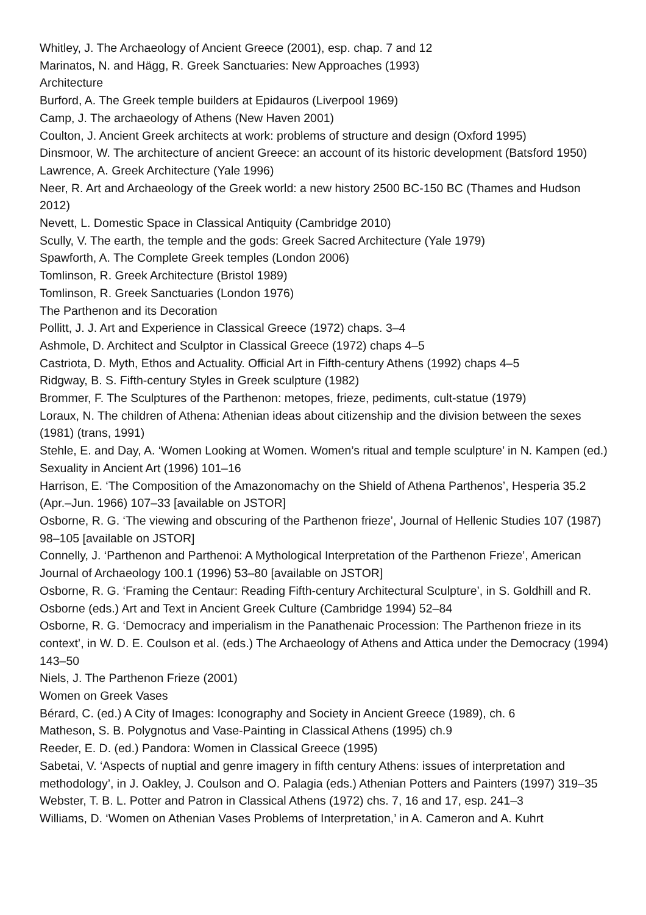Whitley, J. The Archaeology of Ancient Greece (2001), esp. chap. 7 and 12
Marinatos, N. and Hägg, R. Greek Sanctuaries: New Approaches (1993)
Architecture
Burford, A. The Greek temple builders at Epidauros (Liverpool 1969)
Camp, J. The archaeology of Athens (New Haven 2001)
Coulton, J. Ancient Greek architects at work: problems of structure and design (Oxford 1995)
Dinsmoor, W. The architecture of ancient Greece: an account of its historic development (Batsford 1950)
Lawrence, A. Greek Architecture (Yale 1996)
Neer, R. Art and Archaeology of the Greek world: a new history 2500 BC-150 BC (Thames and Hudson 2012)
Nevett, L. Domestic Space in Classical Antiquity (Cambridge 2010)
Scully, V. The earth, the temple and the gods: Greek Sacred Architecture (Yale 1979)
Spawforth, A. The Complete Greek temples (London 2006)
Tomlinson, R. Greek Architecture (Bristol 1989)
Tomlinson, R. Greek Sanctuaries (London 1976)
The Parthenon and its Decoration
Pollitt, J. J. Art and Experience in Classical Greece (1972) chaps. 3–4
Ashmole, D. Architect and Sculptor in Classical Greece (1972) chaps 4–5
Castriota, D. Myth, Ethos and Actuality. Official Art in Fifth-century Athens (1992) chaps 4–5
Ridgway, B. S. Fifth-century Styles in Greek sculpture (1982)
Brommer, F. The Sculptures of the Parthenon: metopes, frieze, pediments, cult-statue (1979)
Loraux, N. The children of Athena: Athenian ideas about citizenship and the division between the sexes (1981) (trans, 1991)
Stehle, E. and Day, A. ‘Women Looking at Women. Women’s ritual and temple sculpture’ in N. Kampen (ed.) Sexuality in Ancient Art (1996) 101–16
Harrison, E. ‘The Composition of the Amazonomachy on the Shield of Athena Parthenos’, Hesperia 35.2 (Apr.–Jun. 1966) 107–33 [available on JSTOR]
Osborne, R. G. ‘The viewing and obscuring of the Parthenon frieze’, Journal of Hellenic Studies 107 (1987) 98–105 [available on JSTOR]
Connelly, J. ‘Parthenon and Parthenoi: A Mythological Interpretation of the Parthenon Frieze’, American Journal of Archaeology 100.1 (1996) 53–80 [available on JSTOR]
Osborne, R. G. ‘Framing the Centaur: Reading Fifth-century Architectural Sculpture’, in S. Goldhill and R. Osborne (eds.) Art and Text in Ancient Greek Culture (Cambridge 1994) 52–84
Osborne, R. G. ‘Democracy and imperialism in the Panathenaic Procession: The Parthenon frieze in its context’, in W. D. E. Coulson et al. (eds.) The Archaeology of Athens and Attica under the Democracy (1994) 143–50
Niels, J. The Parthenon Frieze (2001)
Women on Greek Vases
Bérard, C. (ed.) A City of Images: Iconography and Society in Ancient Greece (1989), ch. 6
Matheson, S. B. Polygnotus and Vase-Painting in Classical Athens (1995) ch.9
Reeder, E. D. (ed.) Pandora: Women in Classical Greece (1995)
Sabetai, V. ‘Aspects of nuptial and genre imagery in fifth century Athens: issues of interpretation and methodology’, in J. Oakley, J. Coulson and O. Palagia (eds.) Athenian Potters and Painters (1997) 319–35
Webster, T. B. L. Potter and Patron in Classical Athens (1972) chs. 7, 16 and 17, esp. 241–3
Williams, D. ‘Women on Athenian Vases Problems of Interpretation,’ in A. Cameron and A. Kuhrt